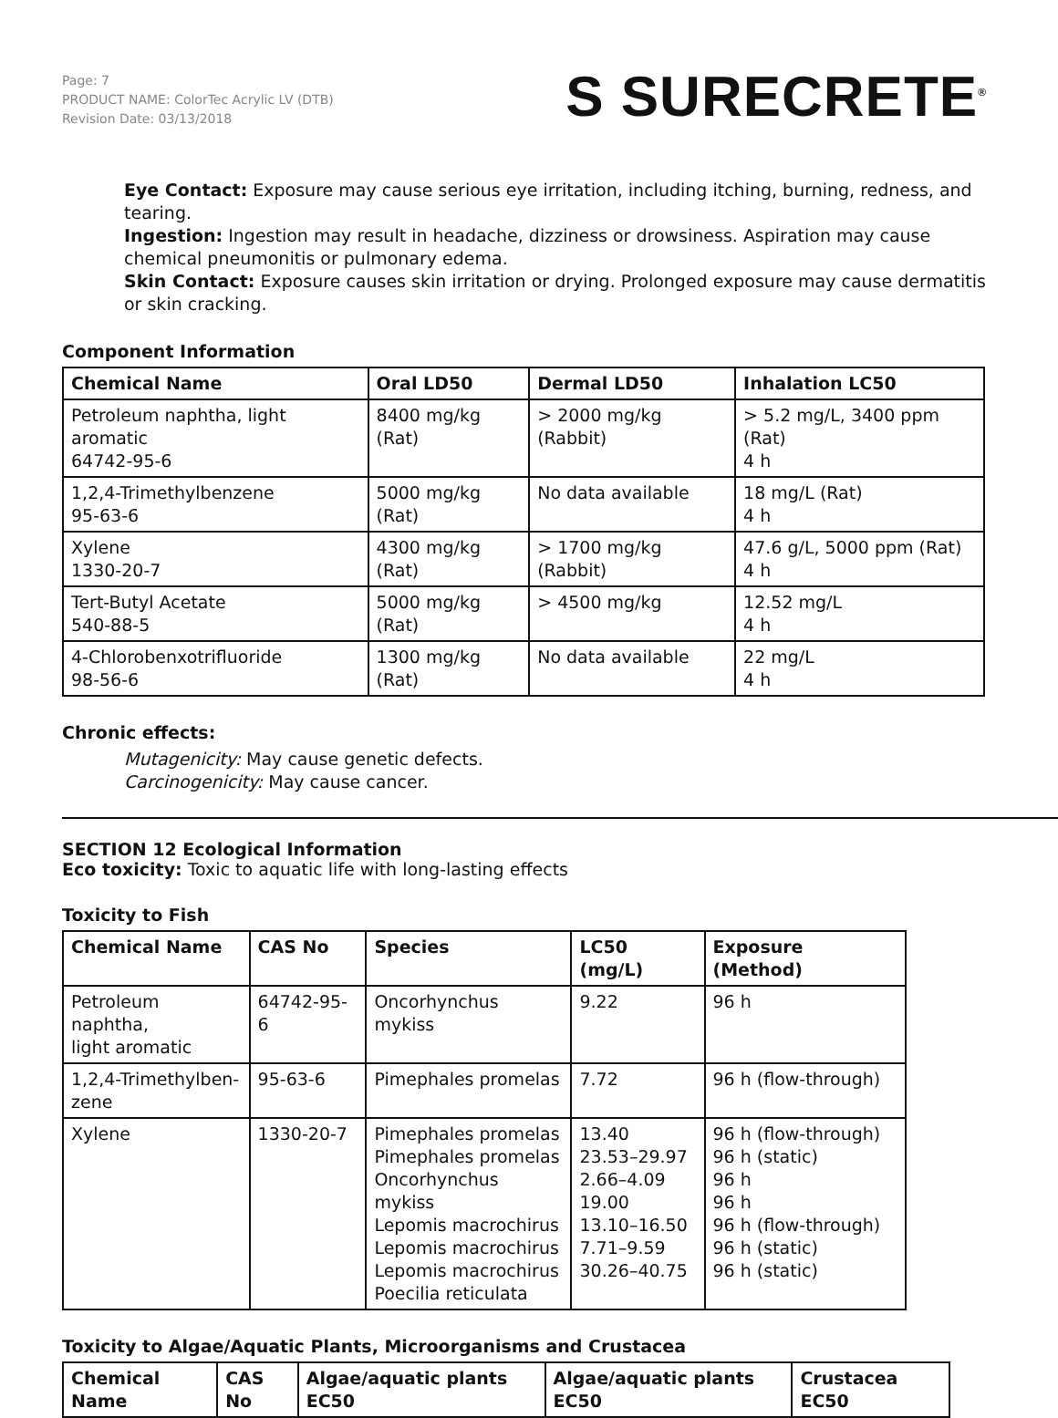Page: 7
PRODUCT NAME: ColorTec Acrylic LV (DTB)
Revision Date: 03/13/2018
S SURECRETE<sup>®</sup>
Eye Contact: Exposure may cause serious eye irritation, including itching, burning, redness, and tearing.
Ingestion: Ingestion may result in headache, dizziness or drowsiness. Aspiration may cause chemical pneumonitis or pulmonary edema.
Skin Contact: Exposure causes skin irritation or drying. Prolonged exposure may cause dermatitis or skin cracking.
Component Information
| Chemical Name | Oral LD50 | Dermal LD50 | Inhalation LC50 |
| --- | --- | --- | --- |
| Petroleum naphtha, light aromatic 64742-95-6 | 8400 mg/kg (Rat) | > 2000 mg/kg (Rabbit) | > 5.2 mg/L, 3400 ppm (Rat) 4 h |
| 1,2,4-Trimethylbenzene 95-63-6 | 5000 mg/kg (Rat) | No data available | 18 mg/L (Rat) 4 h |
| Xylene 1330-20-7 | 4300 mg/kg (Rat) | > 1700 mg/kg (Rabbit) | 47.6 g/L, 5000 ppm (Rat) 4 h |
| Tert-Butyl Acetate 540-88-5 | 5000 mg/kg (Rat) | > 4500 mg/kg | 12.52 mg/L 4 h |
| 4-Chlorobenxotrifluoride 98-56-6 | 1300 mg/kg (Rat) | No data available | 22 mg/L 4 h |
Chronic effects:
Mutagenicity: May cause genetic defects.
Carcinogenicity: May cause cancer.
SECTION 12 Ecological Information
Eco toxicity: Toxic to aquatic life with long-lasting effects
Toxicity to Fish
| Chemical Name | CAS No | Species | LC50 (mg/L) | Exposure (Method) |
| --- | --- | --- | --- | --- |
| Petroleum naphtha, light aromatic | 64742-95-6 | Oncorhynchus mykiss | 9.22 | 96 h |
| 1,2,4-Trimethylben- zene | 95-63-6 | Pimephales promelas | 7.72 | 96 h (flow-through) |
| Xylene | 1330-20-7 | Pimephales promelas Pimephales promelas Oncorhynchus mykiss Lepomis macrochirus Lepomis macrochirus Lepomis macrochirus Poecilia reticulata | 13.40 23.53–29.97 2.66–4.09 19.00 13.10–16.50 7.71–9.59 30.26–40.75 | 96 h (flow-through) 96 h (static) 96 h 96 h 96 h (flow-through) 96 h (static) 96 h (static) |
Toxicity to Algae/Aquatic Plants, Microorganisms and Crustacea
| Chemical Name | CAS No | Algae/aquatic plants EC50 | Algae/aquatic plants EC50 | Crustacea EC50 |
| --- | --- | --- | --- | --- |